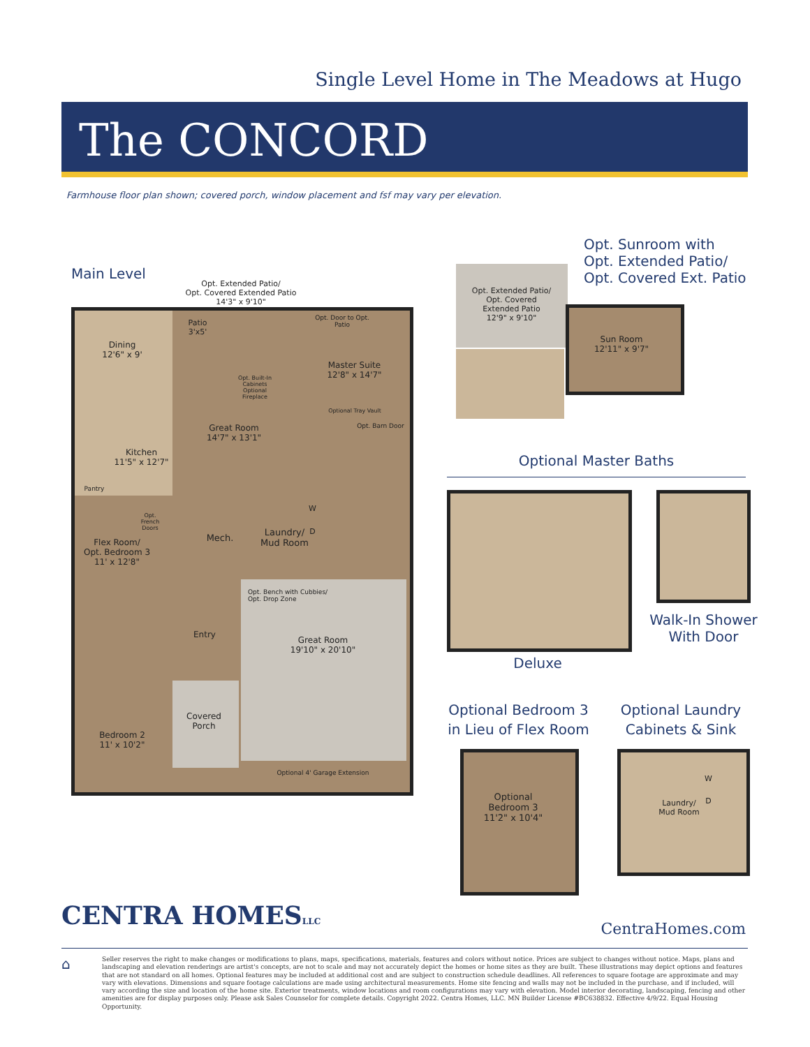Single Level Home in The Meadows at Hugo
The CONCORD
Farmhouse floor plan shown; covered porch, window placement and fsf may vary per elevation.
Main Level
Opt. Extended Patio/
Opt. Covered Extended Patio
14'3" x 9'10"
Dining
12'6" x 9'
Patio
3'x5'
Opt. Door to Opt. Patio
Master Suite
12'8" x 14'7"
Opt. Built-In Cabinets
Optional Fireplace
Optional Tray Vault
Opt. Barn Door
Great Room
14'7" x 13'1"
Kitchen
11'5" x 12'7"
Pantry
Opt. French Doors
Mech.
W
D
Laundry/
Mud Room
Flex Room/
Opt. Bedroom 3
11' x 12'8"
Opt. Bench with Cubbies/
Opt. Drop Zone
Entry
Great Room
19'10" x 20'10"
Covered
Porch
Bedroom 2
11' x 10'2"
Optional 4' Garage Extension
Opt. Sunroom with
Opt. Extended Patio/
Opt. Covered Ext. Patio
Opt. Extended Patio/
Opt. Covered
Extended Patio
12'9" x 9'10"
Sun Room
12'11" x 9'7"
Optional Master Baths
Deluxe
Walk-In Shower
With Door
Optional Bedroom 3
in Lieu of Flex Room
Optional
Bedroom 3
11'2" x 10'4"
Optional Laundry
Cabinets & Sink
W
D
Laundry/
Mud Room
CENTRA HOMESLLC CentraHomes.com
⌂
Seller reserves the right to make changes or modifications to plans, maps, specifications, materials, features and colors without notice. Prices are subject to changes without notice. Maps, plans and landscaping and elevation renderings are artist's concepts, are not to scale and may not accurately depict the homes or home sites as they are built. These illustrations may depict options and features that are not standard on all homes. Optional features may be included at additional cost and are subject to construction schedule deadlines. All references to square footage are approximate and may vary with elevations. Dimensions and square footage calculations are made using architectural measurements. Home site fencing and walls may not be included in the purchase, and if included, will vary according the size and location of the home site. Exterior treatments, window locations and room configurations may vary with elevation. Model interior decorating, landscaping, fencing and other amenities are for display purposes only. Please ask Sales Counselor for complete details. Copyright 2022. Centra Homes, LLC. MN Builder License #BC638832. Effective 4/9/22. Equal Housing Opportunity.